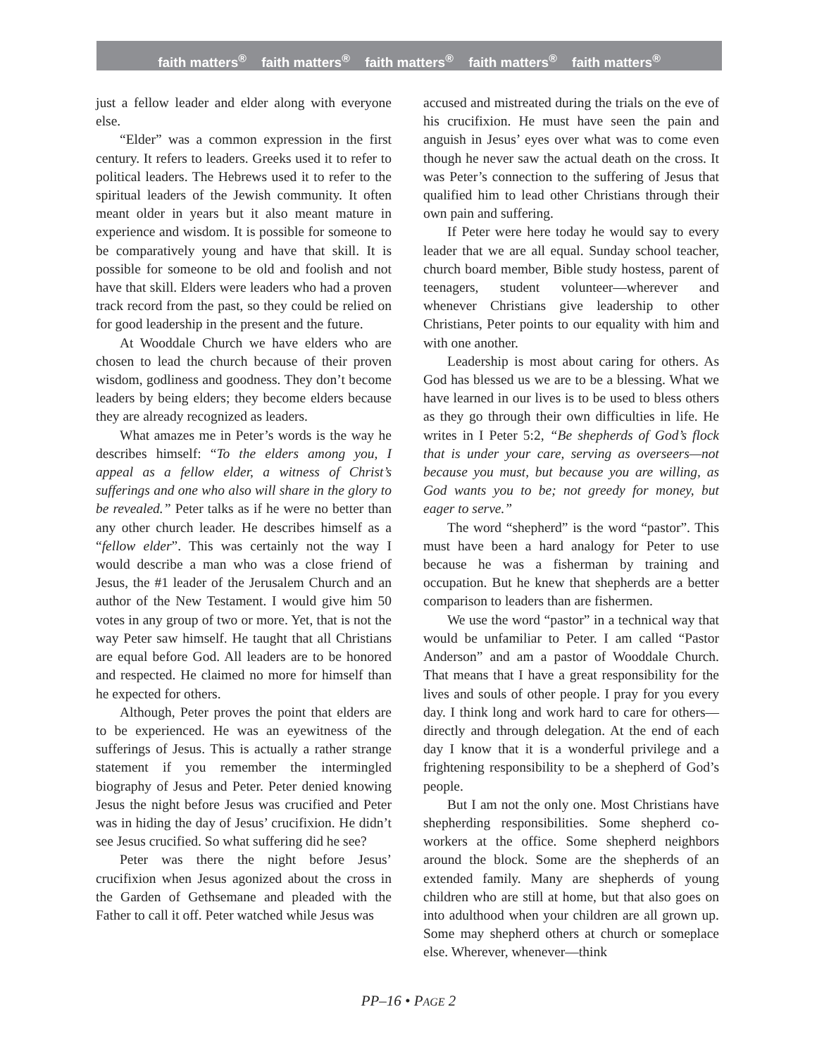faith matters<sup>®</sup> faith matters<sup>®</sup> faith matters<sup>®</sup> faith matters<sup>®</sup> faith matters<sup>®</sup>
just a fellow leader and elder along with everyone else.
“Elder” was a common expression in the first century. It refers to leaders. Greeks used it to refer to political leaders. The Hebrews used it to refer to the spiritual leaders of the Jewish community. It often meant older in years but it also meant mature in experience and wisdom. It is possible for someone to be comparatively young and have that skill. It is possible for someone to be old and foolish and not have that skill. Elders were leaders who had a proven track record from the past, so they could be relied on for good leadership in the present and the future.
At Wooddale Church we have elders who are chosen to lead the church because of their proven wisdom, godliness and goodness. They don’t become leaders by being elders; they become elders because they are already recognized as leaders.
What amazes me in Peter’s words is the way he describes himself: “To the elders among you, I appeal as a fellow elder, a witness of Christ’s sufferings and one who also will share in the glory to be revealed.” Peter talks as if he were no better than any other church leader. He describes himself as a “fellow elder”. This was certainly not the way I would describe a man who was a close friend of Jesus, the #1 leader of the Jerusalem Church and an author of the New Testament. I would give him 50 votes in any group of two or more. Yet, that is not the way Peter saw himself. He taught that all Christians are equal before God. All leaders are to be honored and respected. He claimed no more for himself than he expected for others.
Although, Peter proves the point that elders are to be experienced. He was an eyewitness of the sufferings of Jesus. This is actually a rather strange statement if you remember the intermingled biography of Jesus and Peter. Peter denied knowing Jesus the night before Jesus was crucified and Peter was in hiding the day of Jesus’ crucifixion. He didn’t see Jesus crucified. So what suffering did he see?
Peter was there the night before Jesus’ crucifixion when Jesus agonized about the cross in the Garden of Gethsemane and pleaded with the Father to call it off. Peter watched while Jesus was
accused and mistreated during the trials on the eve of his crucifixion. He must have seen the pain and anguish in Jesus’ eyes over what was to come even though he never saw the actual death on the cross. It was Peter’s connection to the suffering of Jesus that qualified him to lead other Christians through their own pain and suffering.
If Peter were here today he would say to every leader that we are all equal. Sunday school teacher, church board member, Bible study hostess, parent of teenagers, student volunteer—wherever and whenever Christians give leadership to other Christians, Peter points to our equality with him and with one another.
Leadership is most about caring for others. As God has blessed us we are to be a blessing. What we have learned in our lives is to be used to bless others as they go through their own difficulties in life. He writes in I Peter 5:2, “Be shepherds of God’s flock that is under your care, serving as overseers—not because you must, but because you are willing, as God wants you to be; not greedy for money, but eager to serve.”
The word “shepherd” is the word “pastor”. This must have been a hard analogy for Peter to use because he was a fisherman by training and occupation. But he knew that shepherds are a better comparison to leaders than are fishermen.
We use the word “pastor” in a technical way that would be unfamiliar to Peter. I am called “Pastor Anderson” and am a pastor of Wooddale Church. That means that I have a great responsibility for the lives and souls of other people. I pray for you every day. I think long and work hard to care for others—directly and through delegation. At the end of each day I know that it is a wonderful privilege and a frightening responsibility to be a shepherd of God’s people.
But I am not the only one. Most Christians have shepherding responsibilities. Some shepherd co-workers at the office. Some shepherd neighbors around the block. Some are the shepherds of an extended family. Many are shepherds of young children who are still at home, but that also goes on into adulthood when your children are all grown up. Some may shepherd others at church or someplace else. Wherever, whenever—think
PP–16 • PAGE 2